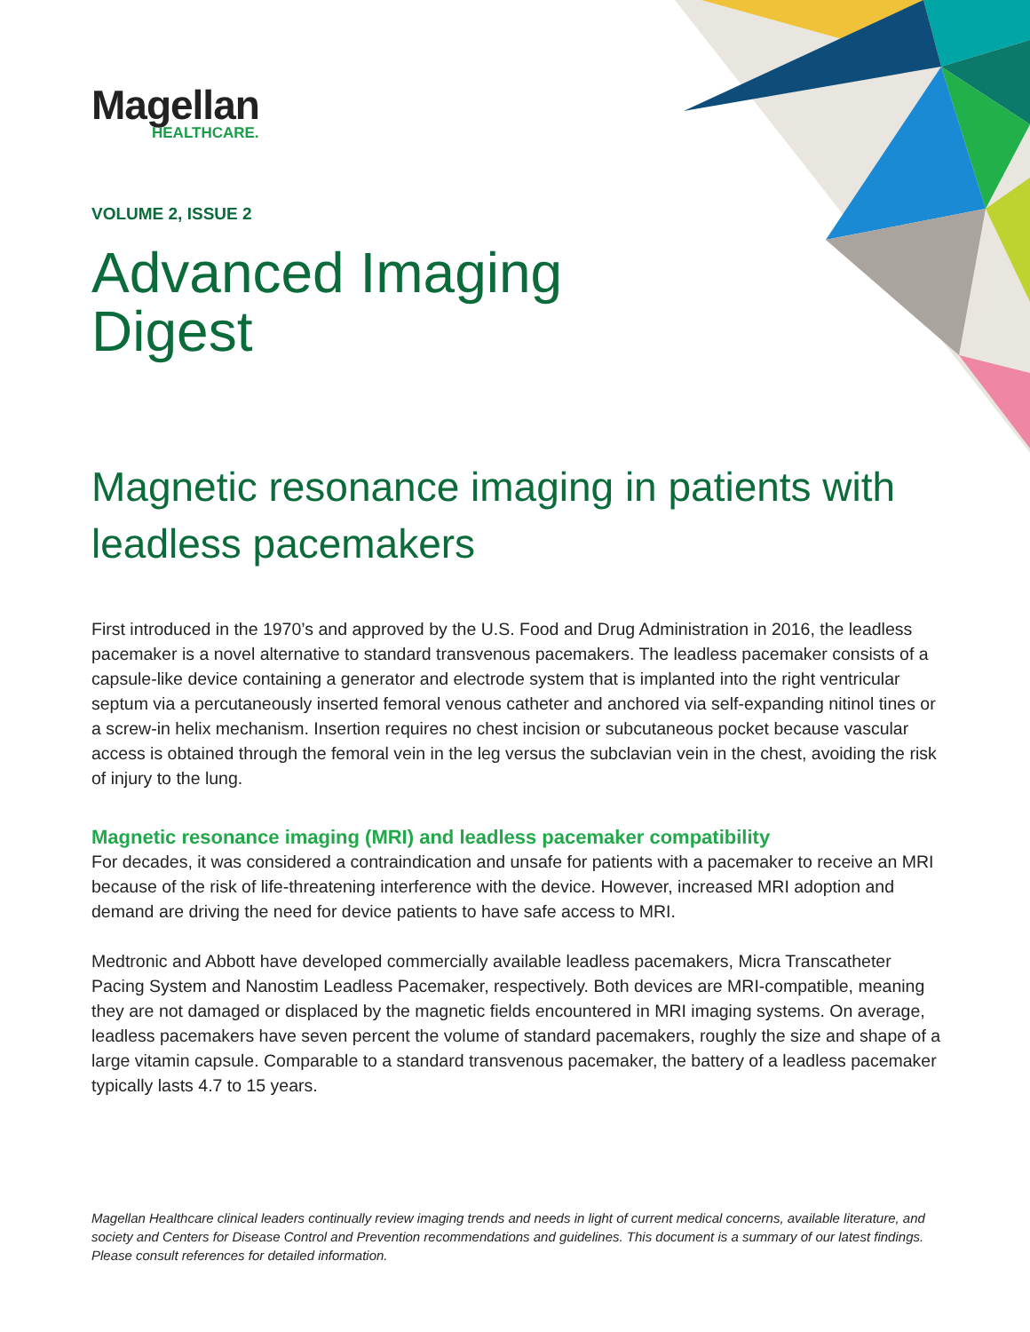Magellan
HEALTHCARE.
VOLUME 2, ISSUE 2
Advanced Imaging
Digest
Magnetic resonance imaging in patients with leadless pacemakers
First introduced in the 1970’s and approved by the U.S. Food and Drug Administration in 2016, the leadless pacemaker is a novel alternative to standard transvenous pacemakers. The leadless pacemaker consists of a capsule-like device containing a generator and electrode system that is implanted into the right ventricular septum via a percutaneously inserted femoral venous catheter and anchored via self-expanding nitinol tines or a screw-in helix mechanism. Insertion requires no chest incision or subcutaneous pocket because vascular access is obtained through the femoral vein in the leg versus the subclavian vein in the chest, avoiding the risk of injury to the lung.
Magnetic resonance imaging (MRI) and leadless pacemaker compatibility
For decades, it was considered a contraindication and unsafe for patients with a pacemaker to receive an MRI because of the risk of life-threatening interference with the device. However, increased MRI adoption and demand are driving the need for device patients to have safe access to MRI.
Medtronic and Abbott have developed commercially available leadless pacemakers, Micra Transcatheter Pacing System and Nanostim Leadless Pacemaker, respectively. Both devices are MRI-compatible, meaning they are not damaged or displaced by the magnetic fields encountered in MRI imaging systems. On average, leadless pacemakers have seven percent the volume of standard pacemakers, roughly the size and shape of a large vitamin capsule. Comparable to a standard transvenous pacemaker, the battery of a leadless pacemaker typically lasts 4.7 to 15 years.
Magellan Healthcare clinical leaders continually review imaging trends and needs in light of current medical concerns, available literature, and society and Centers for Disease Control and Prevention recommendations and guidelines. This document is a summary of our latest findings. Please consult references for detailed information.